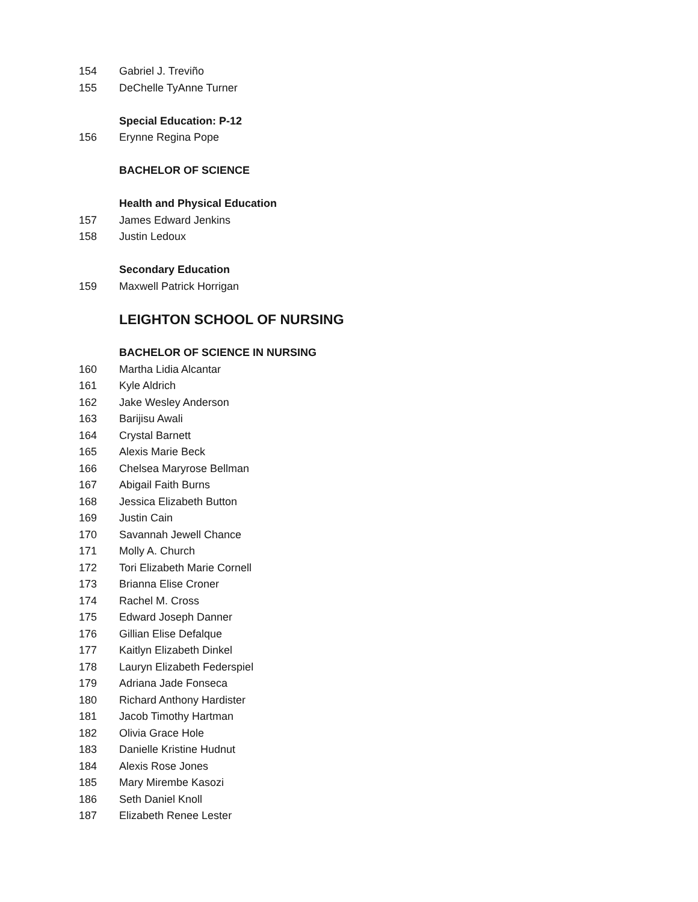154 Gabriel J. Treviño
155 DeChelle TyAnne Turner
Special Education: P-12
156 Erynne Regina Pope
BACHELOR OF SCIENCE
Health and Physical Education
157 James Edward Jenkins
158 Justin Ledoux
Secondary Education
159 Maxwell Patrick Horrigan
LEIGHTON SCHOOL OF NURSING
BACHELOR OF SCIENCE IN NURSING
160 Martha Lidia Alcantar
161 Kyle Aldrich
162 Jake Wesley Anderson
163 Barijisu Awali
164 Crystal Barnett
165 Alexis Marie Beck
166 Chelsea Maryrose Bellman
167 Abigail Faith Burns
168 Jessica Elizabeth Button
169 Justin Cain
170 Savannah Jewell Chance
171 Molly A. Church
172 Tori Elizabeth Marie Cornell
173 Brianna Elise Croner
174 Rachel M. Cross
175 Edward Joseph Danner
176 Gillian Elise Defalque
177 Kaitlyn Elizabeth Dinkel
178 Lauryn Elizabeth Federspiel
179 Adriana Jade Fonseca
180 Richard Anthony Hardister
181 Jacob Timothy Hartman
182 Olivia Grace Hole
183 Danielle Kristine Hudnut
184 Alexis Rose Jones
185 Mary Mirembe Kasozi
186 Seth Daniel Knoll
187 Elizabeth Renee Lester